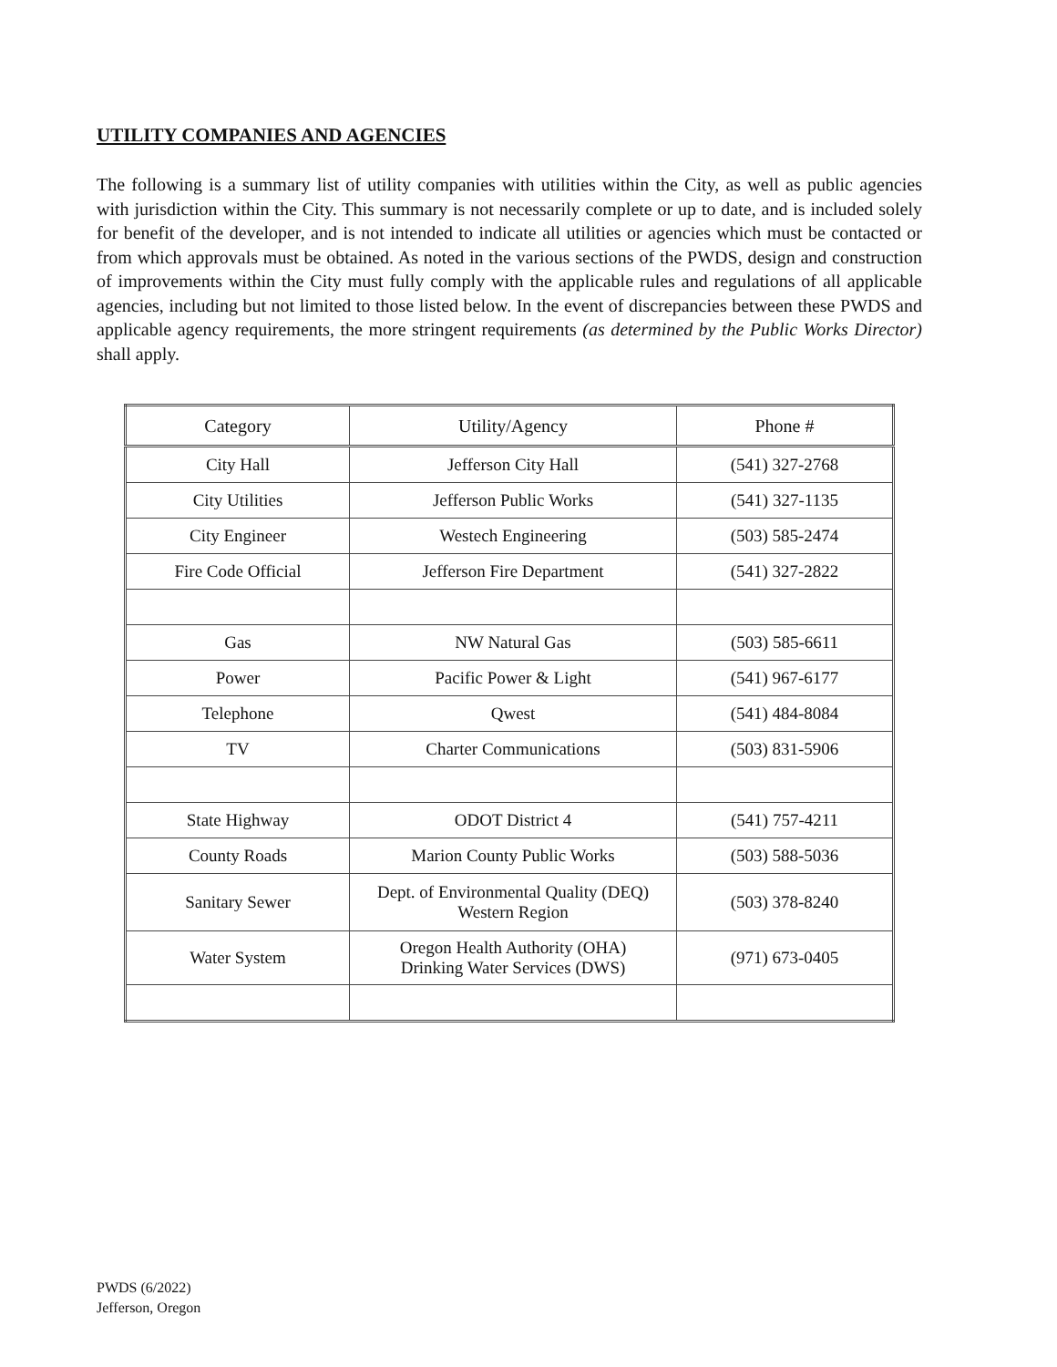UTILITY COMPANIES AND AGENCIES
The following is a summary list of utility companies with utilities within the City, as well as public agencies with jurisdiction within the City. This summary is not necessarily complete or up to date, and is included solely for benefit of the developer, and is not intended to indicate all utilities or agencies which must be contacted or from which approvals must be obtained. As noted in the various sections of the PWDS, design and construction of improvements within the City must fully comply with the applicable rules and regulations of all applicable agencies, including but not limited to those listed below. In the event of discrepancies between these PWDS and applicable agency requirements, the more stringent requirements (as determined by the Public Works Director) shall apply.
| Category | Utility/Agency | Phone # |
| --- | --- | --- |
| City Hall | Jefferson City Hall | (541) 327-2768 |
| City Utilities | Jefferson Public Works | (541) 327-1135 |
| City Engineer | Westech Engineering | (503) 585-2474 |
| Fire Code Official | Jefferson Fire Department | (541) 327-2822 |
| Gas | NW Natural Gas | (503) 585-6611 |
| Power | Pacific Power & Light | (541) 967-6177 |
| Telephone | Qwest | (541) 484-8084 |
| TV | Charter Communications | (503) 831-5906 |
| State Highway | ODOT District 4 | (541) 757-4211 |
| County Roads | Marion County Public Works | (503) 588-5036 |
| Sanitary Sewer | Dept. of Environmental Quality (DEQ) Western Region | (503) 378-8240 |
| Water System | Oregon Health Authority (OHA) Drinking Water Services (DWS) | (971) 673-0405 |
PWDS (6/2022)
Jefferson, Oregon